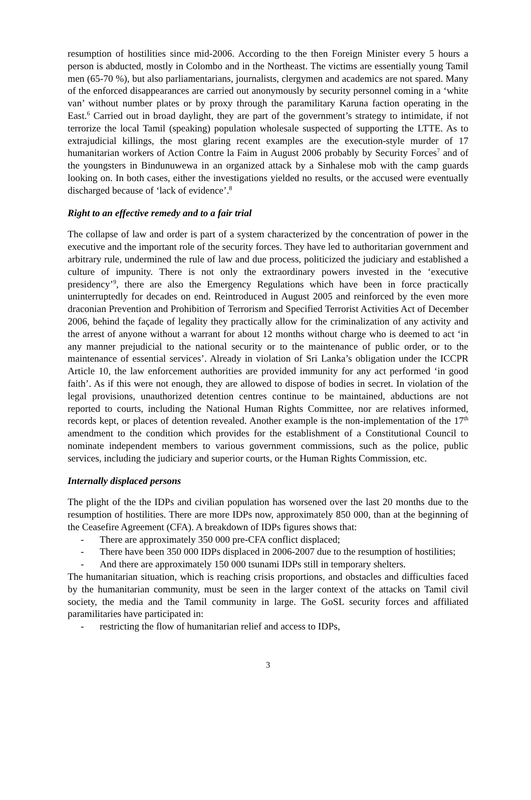resumption of hostilities since mid-2006. According to the then Foreign Minister every 5 hours a person is abducted, mostly in Colombo and in the Northeast. The victims are essentially young Tamil men (65-70 %), but also parliamentarians, journalists, clergymen and academics are not spared. Many of the enforced disappearances are carried out anonymously by security personnel coming in a ‘white van’ without number plates or by proxy through the paramilitary Karuna faction operating in the East.<sup>6</sup> Carried out in broad daylight, they are part of the government’s strategy to intimidate, if not terrorize the local Tamil (speaking) population wholesale suspected of supporting the LTTE. As to extrajudicial killings, the most glaring recent examples are the execution-style murder of 17 humanitarian workers of Action Contre la Faim in August 2006 probably by Security Forces<sup>7</sup> and of the youngsters in Bindunuwewa in an organized attack by a Sinhalese mob with the camp guards looking on. In both cases, either the investigations yielded no results, or the accused were eventually discharged because of ‘lack of evidence’.<sup>8</sup>
Right to an effective remedy and to a fair trial
The collapse of law and order is part of a system characterized by the concentration of power in the executive and the important role of the security forces. They have led to authoritarian government and arbitrary rule, undermined the rule of law and due process, politicized the judiciary and established a culture of impunity. There is not only the extraordinary powers invested in the ‘executive presidency’<sup>9</sup>, there are also the Emergency Regulations which have been in force practically uninterruptedly for decades on end. Reintroduced in August 2005 and reinforced by the even more draconian Prevention and Prohibition of Terrorism and Specified Terrorist Activities Act of December 2006, behind the façade of legality they practically allow for the criminalization of any activity and the arrest of anyone without a warrant for about 12 months without charge who is deemed to act ‘in any manner prejudicial to the national security or to the maintenance of public order, or to the maintenance of essential services’. Already in violation of Sri Lanka’s obligation under the ICCPR Article 10, the law enforcement authorities are provided immunity for any act performed ‘in good faith’. As if this were not enough, they are allowed to dispose of bodies in secret. In violation of the legal provisions, unauthorized detention centres continue to be maintained, abductions are not reported to courts, including the National Human Rights Committee, nor are relatives informed, records kept, or places of detention revealed. Another example is the non-implementation of the 17<sup>th</sup> amendment to the condition which provides for the establishment of a Constitutional Council to nominate independent members to various government commissions, such as the police, public services, including the judiciary and superior courts, or the Human Rights Commission, etc.
Internally displaced persons
The plight of the the IDPs and civilian population has worsened over the last 20 months due to the resumption of hostilities. There are more IDPs now, approximately 850 000, than at the beginning of the Ceasefire Agreement (CFA). A breakdown of IDPs figures shows that:
- There are approximately 350 000 pre-CFA conflict displaced;
- There have been 350 000 IDPs displaced in 2006-2007 due to the resumption of hostilities;
- And there are approximately 150 000 tsunami IDPs still in temporary shelters.
The humanitarian situation, which is reaching crisis proportions, and obstacles and difficulties faced by the humanitarian community, must be seen in the larger context of the attacks on Tamil civil society, the media and the Tamil community in large. The GoSL security forces and affiliated paramilitaries have participated in:
- restricting the flow of humanitarian relief and access to IDPs,
3